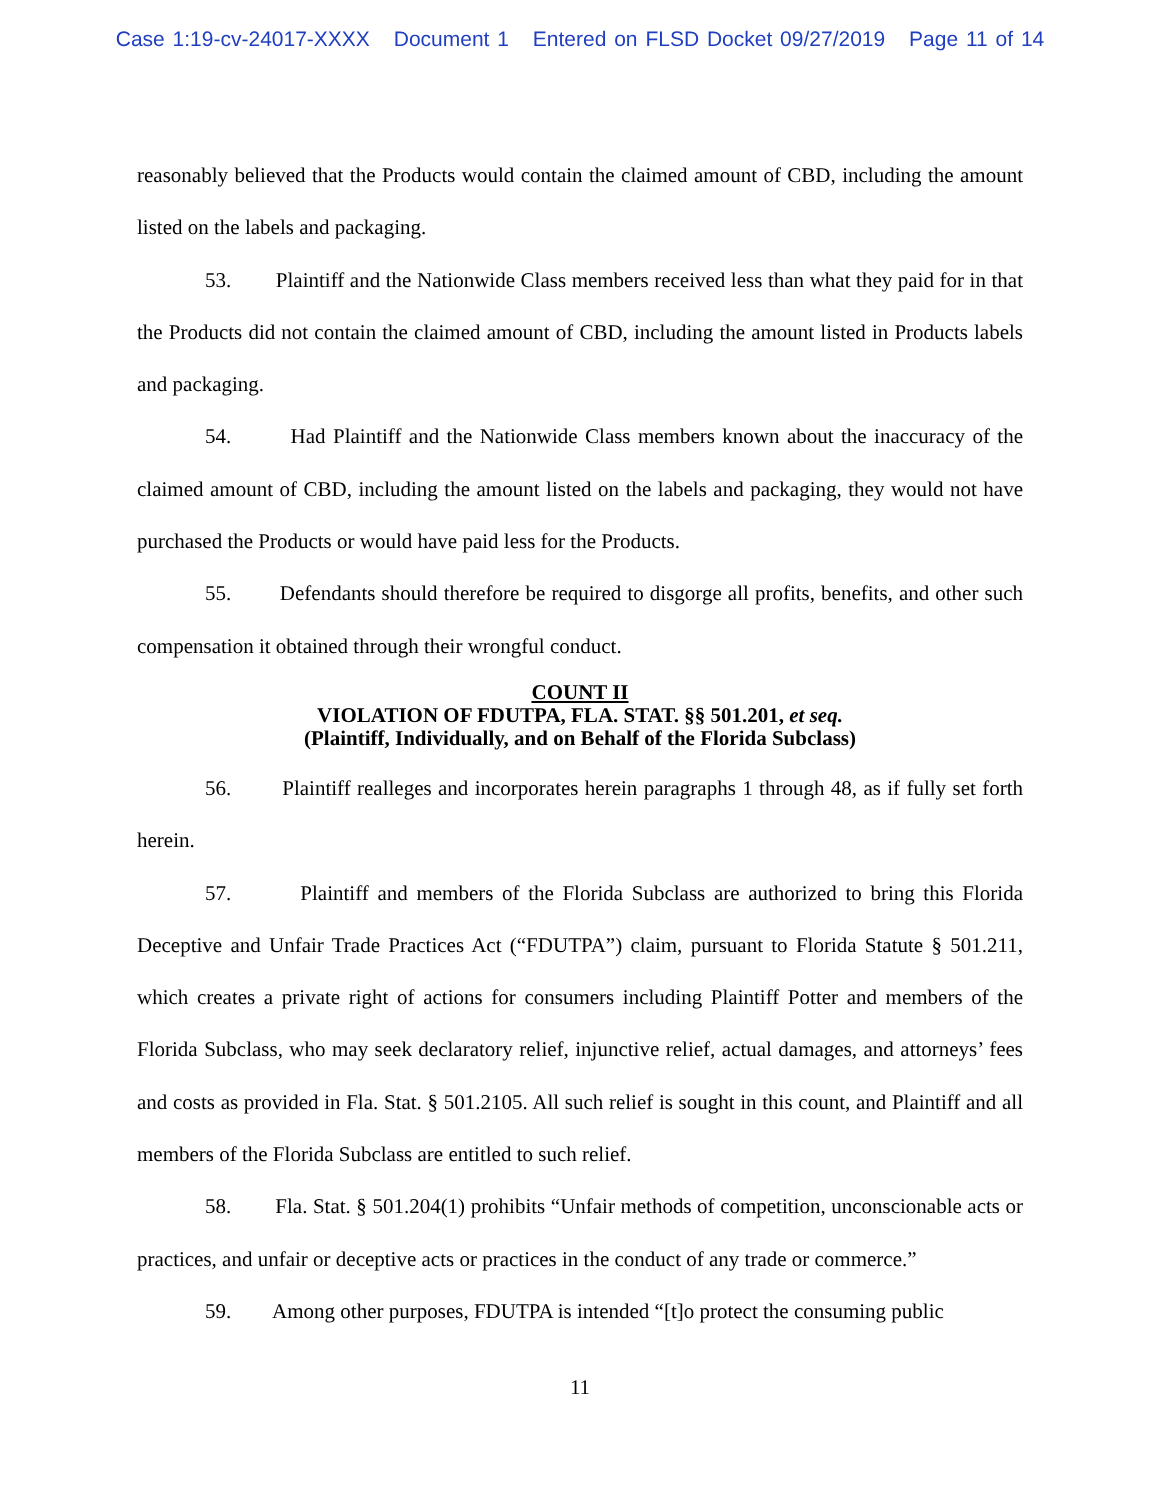Case 1:19-cv-24017-XXXX Document 1 Entered on FLSD Docket 09/27/2019 Page 11 of 14
reasonably believed that the Products would contain the claimed amount of CBD, including the amount listed on the labels and packaging.
53. Plaintiff and the Nationwide Class members received less than what they paid for in that the Products did not contain the claimed amount of CBD, including the amount listed in Products labels and packaging.
54. Had Plaintiff and the Nationwide Class members known about the inaccuracy of the claimed amount of CBD, including the amount listed on the labels and packaging, they would not have purchased the Products or would have paid less for the Products.
55. Defendants should therefore be required to disgorge all profits, benefits, and other such compensation it obtained through their wrongful conduct.
COUNT II
VIOLATION OF FDUTPA, FLA. STAT. §§ 501.201, et seq.
(Plaintiff, Individually, and on Behalf of the Florida Subclass)
56. Plaintiff realleges and incorporates herein paragraphs 1 through 48, as if fully set forth herein.
57. Plaintiff and members of the Florida Subclass are authorized to bring this Florida Deceptive and Unfair Trade Practices Act (“FDUTPA”) claim, pursuant to Florida Statute § 501.211, which creates a private right of actions for consumers including Plaintiff Potter and members of the Florida Subclass, who may seek declaratory relief, injunctive relief, actual damages, and attorneys’ fees and costs as provided in Fla. Stat. § 501.2105. All such relief is sought in this count, and Plaintiff and all members of the Florida Subclass are entitled to such relief.
58. Fla. Stat. § 501.204(1) prohibits “Unfair methods of competition, unconscionable acts or practices, and unfair or deceptive acts or practices in the conduct of any trade or commerce.”
59. Among other purposes, FDUTPA is intended “[t]o protect the consuming public
11